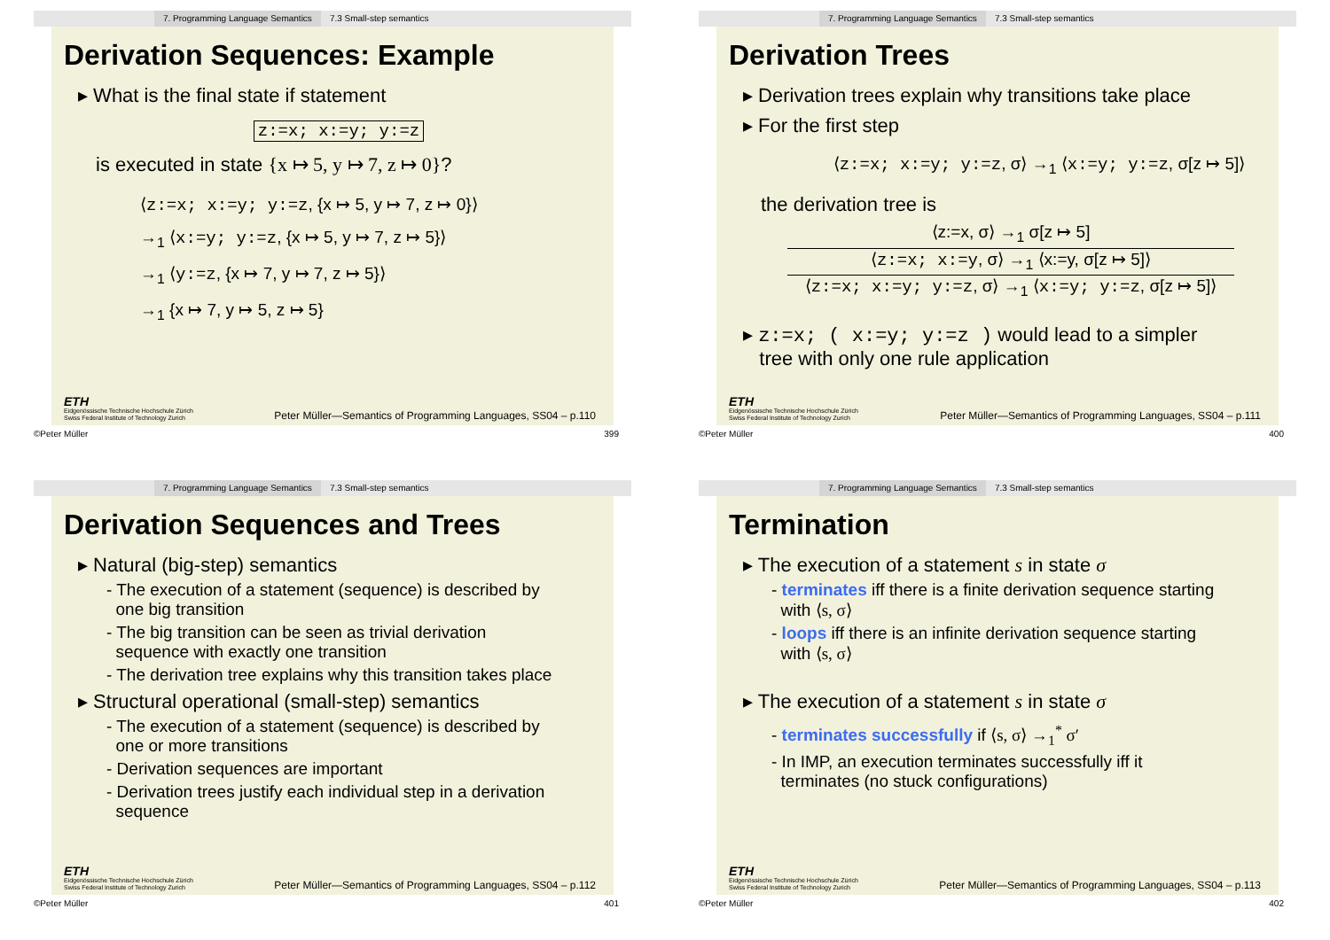7. Programming Language Semantics 7.3 Small-step semantics
Derivation Sequences: Example
▸ What is the final state if statement
z:=x; x:=y; y:=z
is executed in state {x ↦ 5, y ↦ 7, z ↦ 0}?
⟨z:=x; x:=y; y:=z, {x ↦ 5, y ↦ 7, z ↦ 0}⟩
→<sub>1</sub> ⟨x:=y; y:=z, {x ↦ 5, y ↦ 7, z ↦ 5}⟩
→<sub>1</sub> ⟨y:=z, {x ↦ 7, y ↦ 7, z ↦ 5}⟩
→<sub>1</sub> {x ↦ 7, y ↦ 5, z ↦ 5}
ETH
Eidgenössische Technische Hochschule Zürich
Swiss Federal Institute of Technology Zurich
Peter Müller—Semantics of Programming Languages, SS04 – p.110
©Peter Müller 399
7. Programming Language Semantics 7.3 Small-step semantics
Derivation Trees
▸ Derivation trees explain why transitions take place
▸ For the first step
⟨z:=x; x:=y; y:=z, σ⟩ →<sub>1</sub> ⟨x:=y; y:=z, σ[z ↦ 5]⟩
the derivation tree is
⟨z:=x, σ⟩ →<sub>1</sub> σ[z ↦ 5]
⟨z:=x; x:=y, σ⟩ →<sub>1</sub> ⟨x:=y, σ[z ↦ 5]⟩
⟨z:=x; x:=y; y:=z, σ⟩ →<sub>1</sub> ⟨x:=y; y:=z, σ[z ↦ 5]⟩
▸ z:=x; ( x:=y; y:=z ) would lead to a simpler
tree with only one rule application
ETH
Eidgenössische Technische Hochschule Zürich
Swiss Federal Institute of Technology Zurich
Peter Müller—Semantics of Programming Languages, SS04 – p.111
©Peter Müller 400
7. Programming Language Semantics 7.3 Small-step semantics
Derivation Sequences and Trees
▸ Natural (big-step) semantics
- The execution of a statement (sequence) is described by
one big transition
- The big transition can be seen as trivial derivation
sequence with exactly one transition
- The derivation tree explains why this transition takes place
▸ Structural operational (small-step) semantics
- The execution of a statement (sequence) is described by
one or more transitions
- Derivation sequences are important
- Derivation trees justify each individual step in a derivation
sequence
ETH
Eidgenössische Technische Hochschule Zürich
Swiss Federal Institute of Technology Zurich
Peter Müller—Semantics of Programming Languages, SS04 – p.112
©Peter Müller 401
7. Programming Language Semantics 7.3 Small-step semantics
Termination
▸ The execution of a statement s in state σ
- terminates iff there is a finite derivation sequence starting
with ⟨s, σ⟩
- loops iff there is an infinite derivation sequence starting
with ⟨s, σ⟩
▸ The execution of a statement s in state σ
- terminates successfully if ⟨s, σ⟩ →<sub>1</sub><sup>*</sup> σ′
- In IMP, an execution terminates successfully iff it
terminates (no stuck configurations)
ETH
Eidgenössische Technische Hochschule Zürich
Swiss Federal Institute of Technology Zurich
Peter Müller—Semantics of Programming Languages, SS04 – p.113
©Peter Müller 402